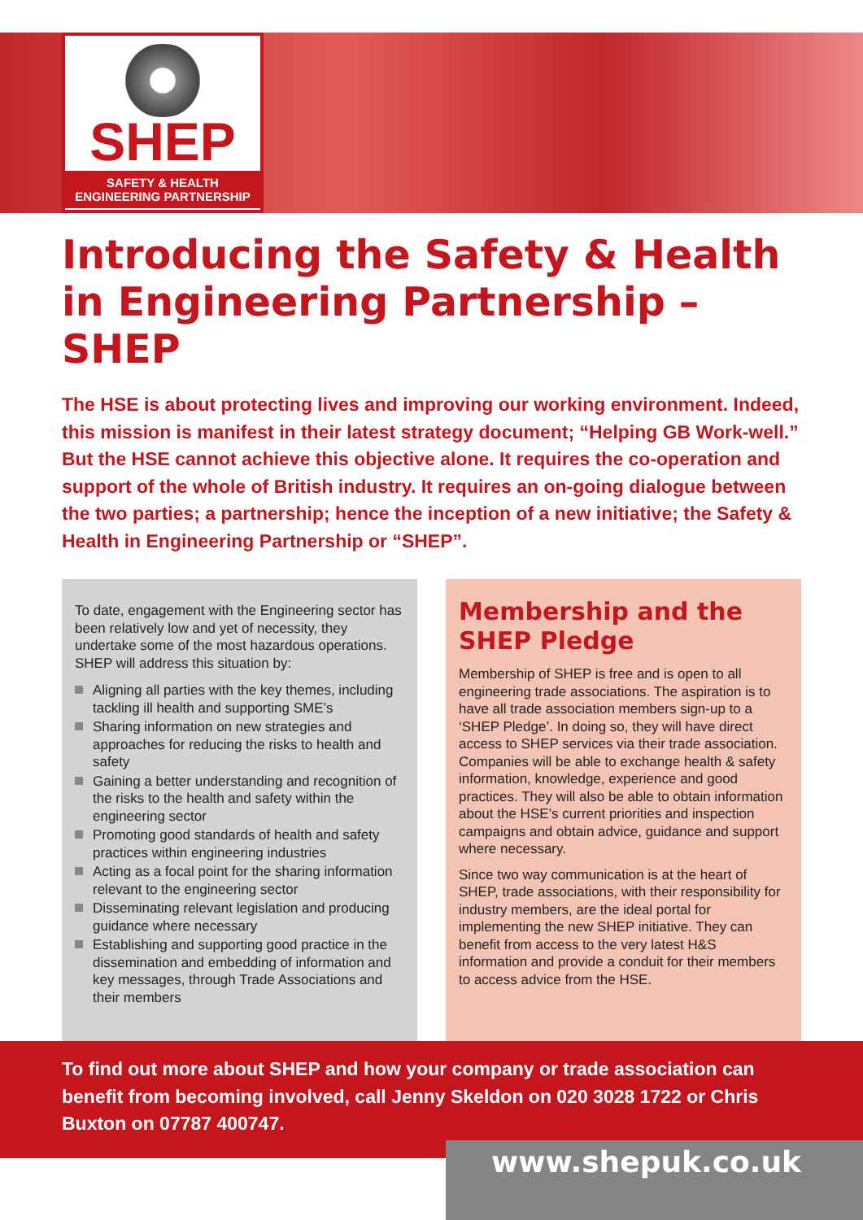SHEP
SAFETY & HEALTH ENGINEERING PARTNERSHIP
Introducing the Safety & Health in Engineering Partnership – SHEP
The HSE is about protecting lives and improving our working environment. Indeed, this mission is manifest in their latest strategy document; “Helping GB Work-well.” But the HSE cannot achieve this objective alone. It requires the co-operation and support of the whole of British industry. It requires an on-going dialogue between the two parties; a partnership; hence the inception of a new initiative; the Safety & Health in Engineering Partnership or “SHEP”.
To date, engagement with the Engineering sector has been relatively low and yet of necessity, they undertake some of the most hazardous operations. SHEP will address this situation by:
Aligning all parties with the key themes, including tackling ill health and supporting SME’s
Sharing information on new strategies and approaches for reducing the risks to health and safety
Gaining a better understanding and recognition of the risks to the health and safety within the engineering sector
Promoting good standards of health and safety practices within engineering industries
Acting as a focal point for the sharing information relevant to the engineering sector
Disseminating relevant legislation and producing guidance where necessary
Establishing and supporting good practice in the dissemination and embedding of information and key messages, through Trade Associations and their members
Membership and the SHEP Pledge
Membership of SHEP is free and is open to all engineering trade associations. The aspiration is to have all trade association members sign-up to a ‘SHEP Pledge’. In doing so, they will have direct access to SHEP services via their trade association. Companies will be able to exchange health & safety information, knowledge, experience and good practices. They will also be able to obtain information about the HSE’s current priorities and inspection campaigns and obtain advice, guidance and support where necessary.
Since two way communication is at the heart of SHEP, trade associations, with their responsibility for industry members, are the ideal portal for implementing the new SHEP initiative. They can benefit from access to the very latest H&S information and provide a conduit for their members to access advice from the HSE.
To find out more about SHEP and how your company or trade association can benefit from becoming involved, call Jenny Skeldon on 020 3028 1722 or Chris Buxton on 07787 400747.
www.shepuk.co.uk